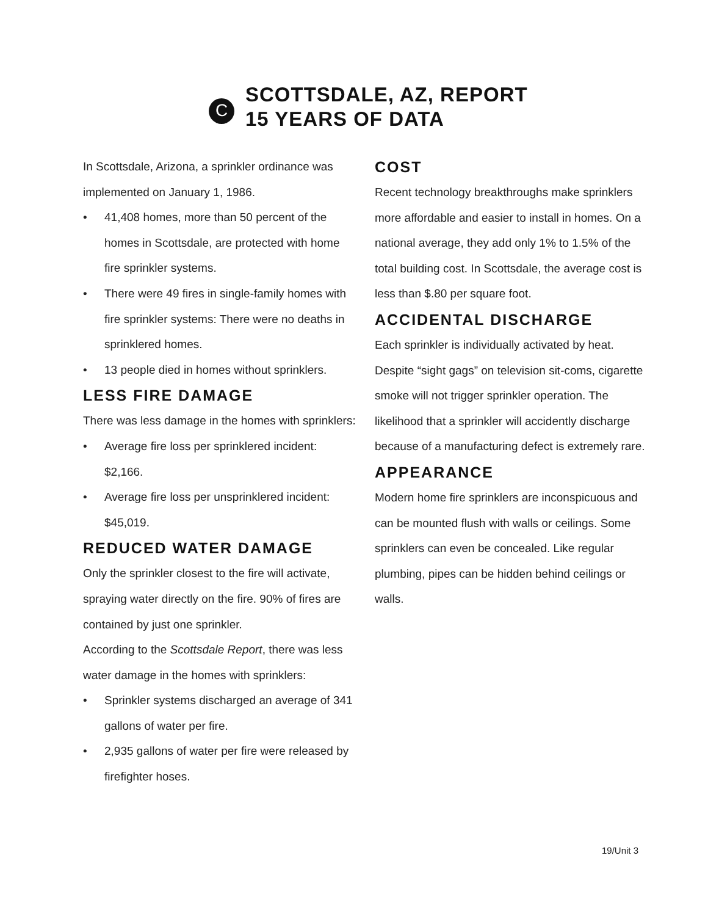C
SCOTTSDALE, AZ, REPORT
15 YEARS OF DATA
In Scottsdale, Arizona, a sprinkler ordinance was implemented on January 1, 1986.
• 41,408 homes, more than 50 percent of the homes in Scottsdale, are protected with home fire sprinkler systems.
• There were 49 fires in single-family homes with fire sprinkler systems: There were no deaths in sprinklered homes.
• 13 people died in homes without sprinklers.
LESS FIRE DAMAGE
There was less damage in the homes with sprinklers:
• Average fire loss per sprinklered incident: $2,166.
• Average fire loss per unsprinklered incident: $45,019.
REDUCED WATER DAMAGE
Only the sprinkler closest to the fire will activate, spraying water directly on the fire. 90% of fires are contained by just one sprinkler.
According to the Scottsdale Report, there was less water damage in the homes with sprinklers:
• Sprinkler systems discharged an average of 341 gallons of water per fire.
• 2,935 gallons of water per fire were released by firefighter hoses.
COST
Recent technology breakthroughs make sprinklers more affordable and easier to install in homes. On a national average, they add only 1% to 1.5% of the total building cost. In Scottsdale, the average cost is less than $.80 per square foot.
ACCIDENTAL DISCHARGE
Each sprinkler is individually activated by heat. Despite “sight gags” on television sit-coms, cigarette smoke will not trigger sprinkler operation. The likelihood that a sprinkler will accidently discharge because of a manufacturing defect is extremely rare.
APPEARANCE
Modern home fire sprinklers are inconspicuous and can be mounted flush with walls or ceilings. Some sprinklers can even be concealed. Like regular plumbing, pipes can be hidden behind ceilings or walls.
19/Unit 3